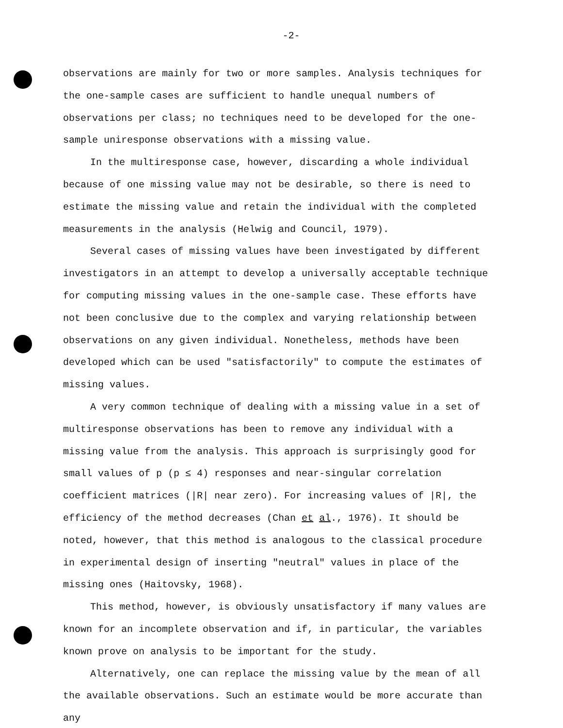-2-
observations are mainly for two or more samples. Analysis techniques for the one-sample cases are sufficient to handle unequal numbers of observations per class; no techniques need to be developed for the one-sample uniresponse observations with a missing value.
In the multiresponse case, however, discarding a whole individual because of one missing value may not be desirable, so there is need to estimate the missing value and retain the individual with the completed measurements in the analysis (Helwig and Council, 1979).
Several cases of missing values have been investigated by different investigators in an attempt to develop a universally acceptable technique for computing missing values in the one-sample case. These efforts have not been conclusive due to the complex and varying relationship between observations on any given individual. Nonetheless, methods have been developed which can be used "satisfactorily" to compute the estimates of missing values.
A very common technique of dealing with a missing value in a set of multiresponse observations has been to remove any individual with a missing value from the analysis. This approach is surprisingly good for small values of p (p ≤ 4) responses and near-singular correlation coefficient matrices (|R| near zero). For increasing values of |R|, the efficiency of the method decreases (Chan et al., 1976). It should be noted, however, that this method is analogous to the classical procedure in experimental design of inserting "neutral" values in place of the missing ones (Haitovsky, 1968).
This method, however, is obviously unsatisfactory if many values are known for an incomplete observation and if, in particular, the variables known prove on analysis to be important for the study.
Alternatively, one can replace the missing value by the mean of all the available observations. Such an estimate would be more accurate than any